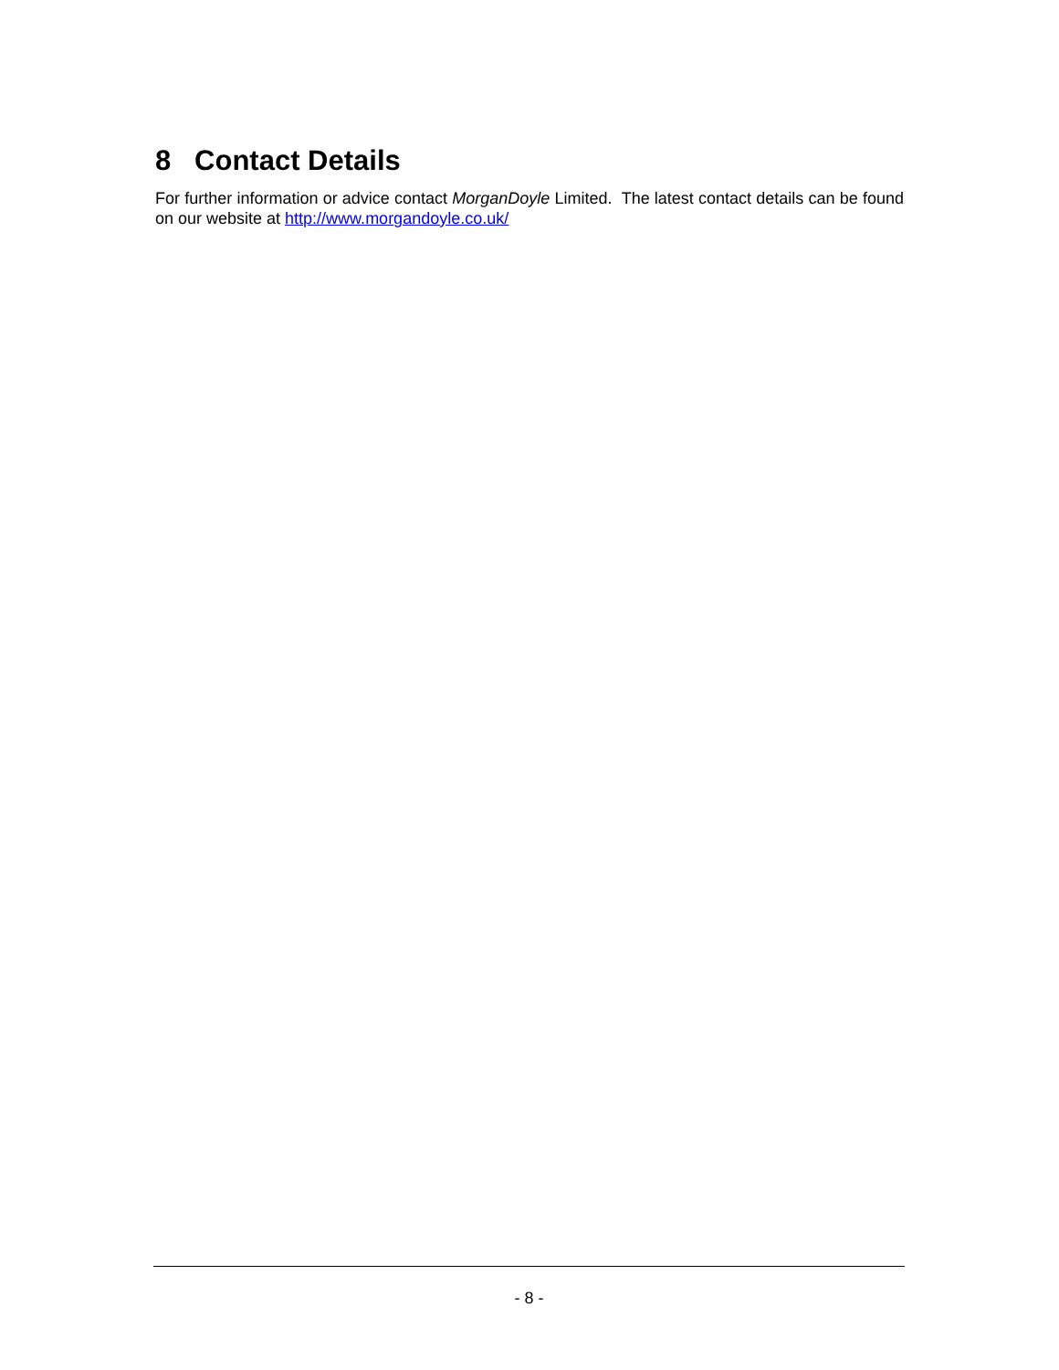8 Contact Details
For further information or advice contact MorganDoyle Limited. The latest contact details can be found on our website at http://www.morgandoyle.co.uk/
- 8 -